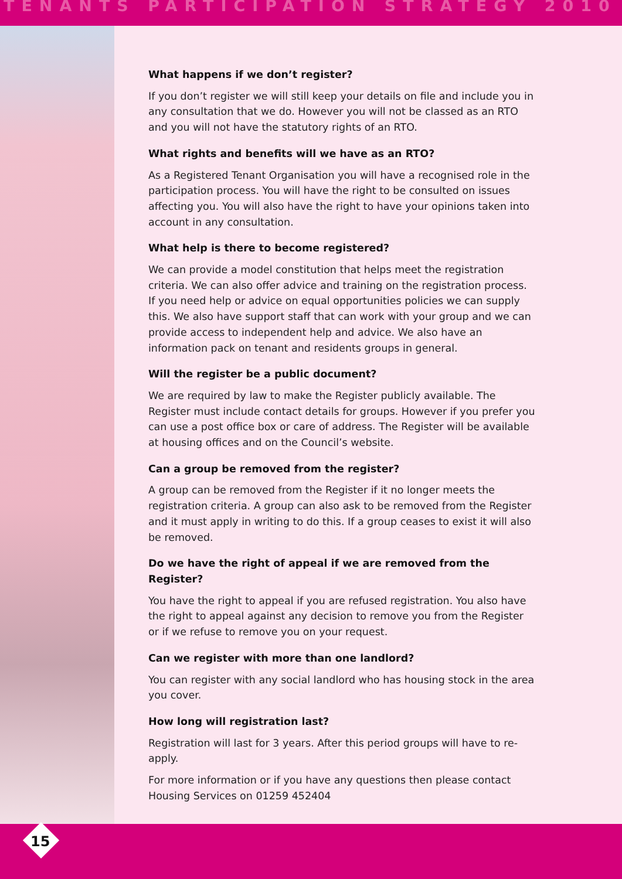TENANTS PARTICIPATION STRATEGY 2010
What happens if we don’t register?
If you don’t register we will still keep your details on file and include you in any consultation that we do. However you will not be classed as an RTO and you will not have the statutory rights of an RTO.
What rights and benefits will we have as an RTO?
As a Registered Tenant Organisation you will have a recognised role in the participation process. You will have the right to be consulted on issues affecting you. You will also have the right to have your opinions taken into account in any consultation.
What help is there to become registered?
We can provide a model constitution that helps meet the registration criteria. We can also offer advice and training on the registration process. If you need help or advice on equal opportunities policies we can supply this. We also have support staff that can work with your group and we can provide access to independent help and advice. We also have an information pack on tenant and residents groups in general.
Will the register be a public document?
We are required by law to make the Register publicly available. The Register must include contact details for groups. However if you prefer you can use a post office box or care of address. The Register will be available at housing offices and on the Council’s website.
Can a group be removed from the register?
A group can be removed from the Register if it no longer meets the registration criteria. A group can also ask to be removed from the Register and it must apply in writing to do this. If a group ceases to exist it will also be removed.
Do we have the right of appeal if we are removed from the Register?
You have the right to appeal if you are refused registration. You also have the right to appeal against any decision to remove you from the Register or if we refuse to remove you on your request.
Can we register with more than one landlord?
You can register with any social landlord who has housing stock in the area you cover.
How long will registration last?
Registration will last for 3 years. After this period groups will have to re-apply.
For more information or if you have any questions then please contact Housing Services on 01259 452404
15